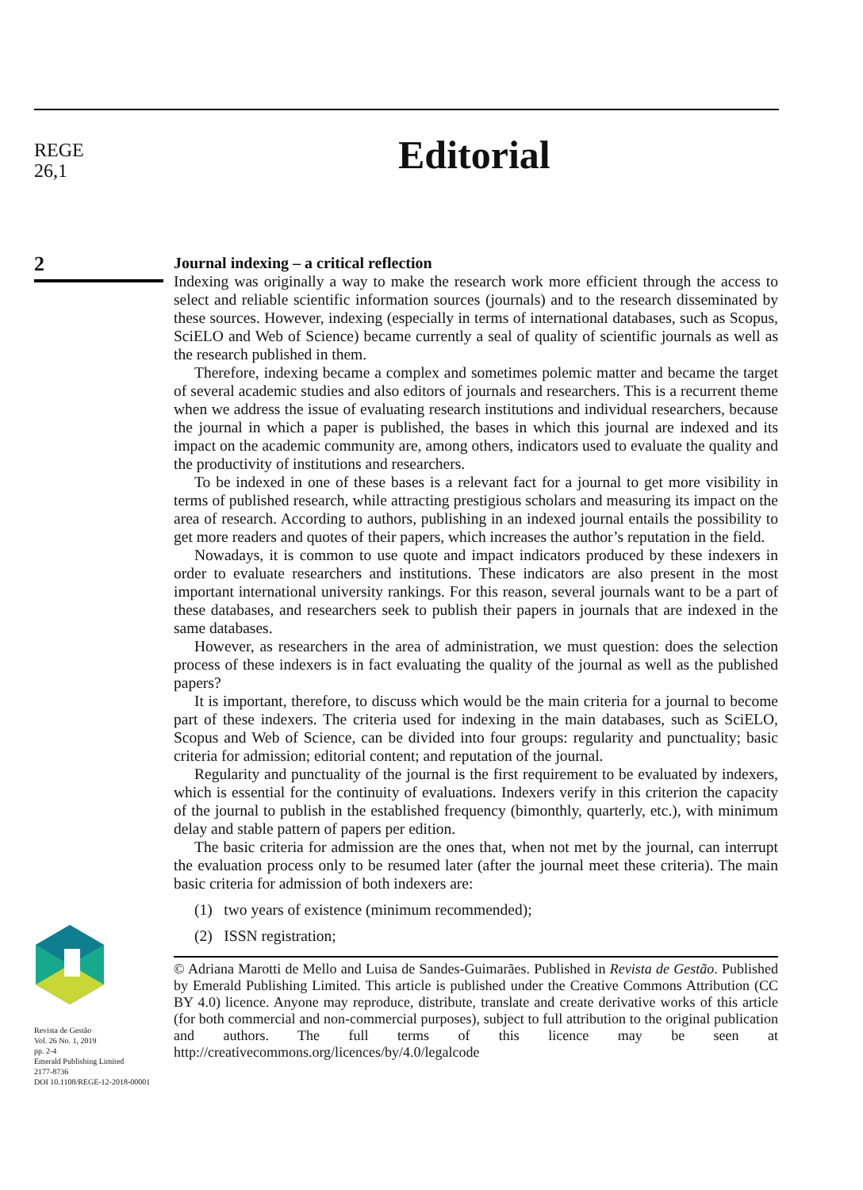REGE
26,1
2
Revista de Gestão
Vol. 26 No. 1, 2019
pp. 2-4
Emerald Publishing Limited
2177-8736
DOI 10.1108/REGE-12-2018-00001
Editorial
Journal indexing – a critical reflection
Indexing was originally a way to make the research work more efficient through the access to select and reliable scientific information sources (journals) and to the research disseminated by these sources. However, indexing (especially in terms of international databases, such as Scopus, SciELO and Web of Science) became currently a seal of quality of scientific journals as well as the research published in them.
Therefore, indexing became a complex and sometimes polemic matter and became the target of several academic studies and also editors of journals and researchers. This is a recurrent theme when we address the issue of evaluating research institutions and individual researchers, because the journal in which a paper is published, the bases in which this journal are indexed and its impact on the academic community are, among others, indicators used to evaluate the quality and the productivity of institutions and researchers.
To be indexed in one of these bases is a relevant fact for a journal to get more visibility in terms of published research, while attracting prestigious scholars and measuring its impact on the area of research. According to authors, publishing in an indexed journal entails the possibility to get more readers and quotes of their papers, which increases the author’s reputation in the field.
Nowadays, it is common to use quote and impact indicators produced by these indexers in order to evaluate researchers and institutions. These indicators are also present in the most important international university rankings. For this reason, several journals want to be a part of these databases, and researchers seek to publish their papers in journals that are indexed in the same databases.
However, as researchers in the area of administration, we must question: does the selection process of these indexers is in fact evaluating the quality of the journal as well as the published papers?
It is important, therefore, to discuss which would be the main criteria for a journal to become part of these indexers. The criteria used for indexing in the main databases, such as SciELO, Scopus and Web of Science, can be divided into four groups: regularity and punctuality; basic criteria for admission; editorial content; and reputation of the journal.
Regularity and punctuality of the journal is the first requirement to be evaluated by indexers, which is essential for the continuity of evaluations. Indexers verify in this criterion the capacity of the journal to publish in the established frequency (bimonthly, quarterly, etc.), with minimum delay and stable pattern of papers per edition.
The basic criteria for admission are the ones that, when not met by the journal, can interrupt the evaluation process only to be resumed later (after the journal meet these criteria). The main basic criteria for admission of both indexers are:
(1) two years of existence (minimum recommended);
(2) ISSN registration;
© Adriana Marotti de Mello and Luisa de Sandes-Guimarães. Published in Revista de Gestão. Published by Emerald Publishing Limited. This article is published under the Creative Commons Attribution (CC BY 4.0) licence. Anyone may reproduce, distribute, translate and create derivative works of this article (for both commercial and non-commercial purposes), subject to full attribution to the original publication and authors. The full terms of this licence may be seen at http://creativecommons.org/licences/by/4.0/legalcode